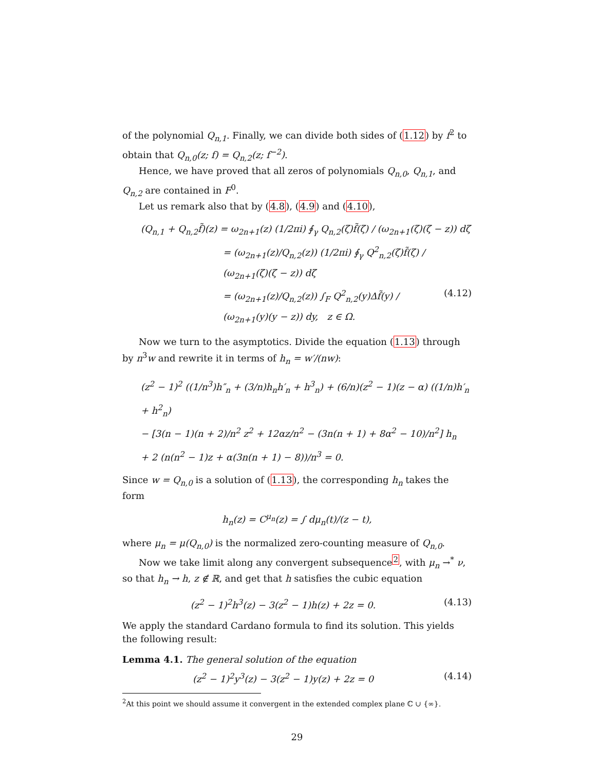of the polynomial Q<sub>n,1</sub>. Finally, we can divide both sides of (1.12) by f<sup>2</sup> to obtain that Q<sub>n,0</sub>(z; f) = Q<sub>n,2</sub>(z; f<sup>−2</sup>).
Hence, we have proved that all zeros of polynomials Q<sub>n,0</sub>, Q<sub>n,1</sub>, and Q<sub>n,2</sub> are contained in F<sup>0</sup>.
Let us remark also that by (4.8), (4.9) and (4.10),
(Q<sub>n,1</sub> + Q<sub>n,2</sub>f̃)(z) = ω<sub>2n+1</sub>(z) (1/2πi) ∮<sub>γ</sub> Q<sub>n,2</sub>(ζ)f̃(ζ) / (ω<sub>2n+1</sub>(ζ)(ζ − z)) dζ
= (ω<sub>2n+1</sub>(z)/Q<sub>n,2</sub>(z)) (1/2πi) ∮<sub>γ</sub> Q<sup>2</sup><sub>n,2</sub>(ζ)f̃(ζ) / (ω<sub>2n+1</sub>(ζ)(ζ − z)) dζ
= (ω<sub>2n+1</sub>(z)/Q<sub>n,2</sub>(z)) ∫<sub>F</sub> Q<sup>2</sup><sub>n,2</sub>(y)Δf̃(y) / (ω<sub>2n+1</sub>(y)(y − z)) dy, z ∈ Ω. (4.12)
Now we turn to the asymptotics. Divide the equation (1.13) through by n<sup>3</sup>w and rewrite it in terms of h<sub>n</sub> = w′/(nw):
(z<sup>2</sup> − 1)<sup>2</sup> ((1/n<sup>3</sup>)h″<sub>n</sub> + (3/n)h<sub>n</sub>h′<sub>n</sub> + h<sup>3</sup><sub>n</sub>) + (6/n)(z<sup>2</sup> − 1)(z − α) ((1/n)h′<sub>n</sub> + h<sup>2</sup><sub>n</sub>)
− [3(n − 1)(n + 2)/n<sup>2</sup> z<sup>2</sup> + 12αz/n<sup>2</sup> − (3n(n + 1) + 8α<sup>2</sup> − 10)/n<sup>2</sup>] h<sub>n</sub>
+ 2 (n(n<sup>2</sup> − 1)z + α(3n(n + 1) − 8))/n<sup>3</sup> = 0.
Since w = Q<sub>n,0</sub> is a solution of (1.13), the corresponding h<sub>n</sub> takes the form
h<sub>n</sub>(z) = C<sup>μ<sub>n</sub></sup>(z) = ∫ dμ<sub>n</sub>(t)/(z − t),
where μ<sub>n</sub> = μ(Q<sub>n,0</sub>) is the normalized zero-counting measure of Q<sub>n,0</sub>.
Now we take limit along any convergent subsequence<sup>2</sup>, with μ<sub>n</sub> →<sup>*</sup> ν, so that h<sub>n</sub> → h, z ∉ ℝ, and get that h satisfies the cubic equation
(z<sup>2</sup> − 1)<sup>2</sup>h<sup>3</sup>(z) − 3(z<sup>2</sup> − 1)h(z) + 2z = 0. (4.13)
We apply the standard Cardano formula to find its solution. This yields the following result:
Lemma 4.1. The general solution of the equation
(z<sup>2</sup> − 1)<sup>2</sup>y<sup>3</sup>(z) − 3(z<sup>2</sup> − 1)y(z) + 2z = 0 (4.14)
<sup>2</sup> At this point we should assume it convergent in the extended complex plane ℂ ∪ {∞}.
29